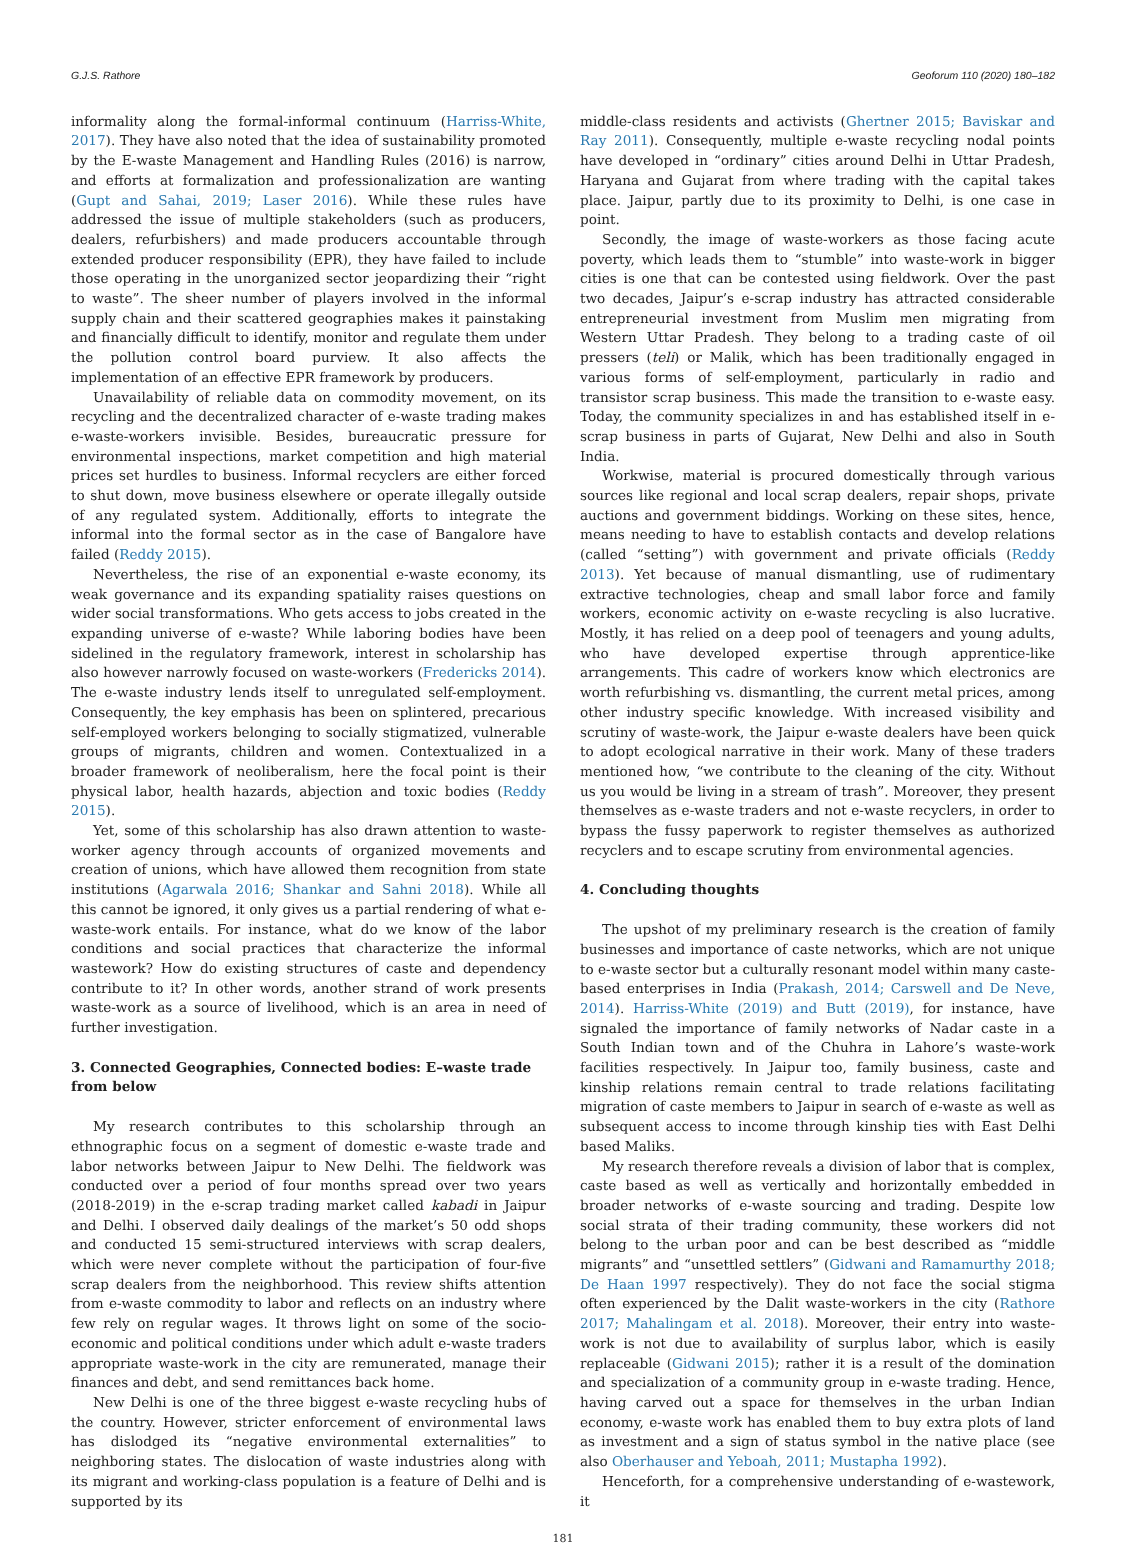G.J.S. Rathore Geoforum 110 (2020) 180–182
informality along the formal-informal continuum (Harriss-White, 2017). They have also noted that the idea of sustainability promoted by the E-waste Management and Handling Rules (2016) is narrow, and efforts at formalization and professionalization are wanting (Gupt and Sahai, 2019; Laser 2016). While these rules have addressed the issue of multiple stakeholders (such as producers, dealers, refurbishers) and made producers accountable through extended producer responsibility (EPR), they have failed to include those operating in the unorganized sector jeopardizing their “right to waste”. The sheer number of players involved in the informal supply chain and their scattered geographies makes it painstaking and financially difficult to identify, monitor and regulate them under the pollution control board purview. It also affects the implementation of an effective EPR framework by producers.
Unavailability of reliable data on commodity movement, on its recycling and the decentralized character of e-waste trading makes e-waste-workers invisible. Besides, bureaucratic pressure for environmental inspections, market competition and high material prices set hurdles to business. Informal recyclers are either forced to shut down, move business elsewhere or operate illegally outside of any regulated system. Additionally, efforts to integrate the informal into the formal sector as in the case of Bangalore have failed (Reddy 2015).
Nevertheless, the rise of an exponential e-waste economy, its weak governance and its expanding spatiality raises questions on wider social transformations. Who gets access to jobs created in the expanding universe of e-waste? While laboring bodies have been sidelined in the regulatory framework, interest in scholarship has also however narrowly focused on waste-workers (Fredericks 2014). The e-waste industry lends itself to unregulated self-employment. Consequently, the key emphasis has been on splintered, precarious self-employed workers belonging to socially stigmatized, vulnerable groups of migrants, children and women. Contextualized in a broader framework of neoliberalism, here the focal point is their physical labor, health hazards, abjection and toxic bodies (Reddy 2015).
Yet, some of this scholarship has also drawn attention to waste-worker agency through accounts of organized movements and creation of unions, which have allowed them recognition from state institutions (Agarwala 2016; Shankar and Sahni 2018). While all this cannot be ignored, it only gives us a partial rendering of what e-waste-work entails. For instance, what do we know of the labor conditions and social practices that characterize the informal wastework? How do existing structures of caste and dependency contribute to it? In other words, another strand of work presents waste-work as a source of livelihood, which is an area in need of further investigation.
3. Connected Geographies, Connected bodies: E–waste trade from below
My research contributes to this scholarship through an ethnographic focus on a segment of domestic e-waste trade and labor networks between Jaipur to New Delhi. The fieldwork was conducted over a period of four months spread over two years (2018-2019) in the e-scrap trading market called kabadi in Jaipur and Delhi. I observed daily dealings of the market’s 50 odd shops and conducted 15 semi-structured interviews with scrap dealers, which were never complete without the participation of four-five scrap dealers from the neighborhood. This review shifts attention from e-waste commodity to labor and reflects on an industry where few rely on regular wages. It throws light on some of the socio-economic and political conditions under which adult e-waste traders appropriate waste-work in the city are remunerated, manage their finances and debt, and send remittances back home.
New Delhi is one of the three biggest e-waste recycling hubs of the country. However, stricter enforcement of environmental laws has dislodged its “negative environmental externalities” to neighboring states. The dislocation of waste industries along with its migrant and working-class population is a feature of Delhi and is supported by its
middle-class residents and activists (Ghertner 2015; Baviskar and Ray 2011). Consequently, multiple e-waste recycling nodal points have developed in “ordinary” cities around Delhi in Uttar Pradesh, Haryana and Gujarat from where trading with the capital takes place. Jaipur, partly due to its proximity to Delhi, is one case in point.
Secondly, the image of waste-workers as those facing acute poverty, which leads them to “stumble” into waste-work in bigger cities is one that can be contested using fieldwork. Over the past two decades, Jaipur’s e-scrap industry has attracted considerable entrepreneurial investment from Muslim men migrating from Western Uttar Pradesh. They belong to a trading caste of oil pressers (teli) or Malik, which has been traditionally engaged in various forms of self-employment, particularly in radio and transistor scrap business. This made the transition to e-waste easy. Today, the community specializes in and has established itself in e-scrap business in parts of Gujarat, New Delhi and also in South India.
Workwise, material is procured domestically through various sources like regional and local scrap dealers, repair shops, private auctions and government biddings. Working on these sites, hence, means needing to have to establish contacts and develop relations (called “setting”) with government and private officials (Reddy 2013). Yet because of manual dismantling, use of rudimentary extractive technologies, cheap and small labor force and family workers, economic activity on e-waste recycling is also lucrative. Mostly, it has relied on a deep pool of teenagers and young adults, who have developed expertise through apprentice-like arrangements. This cadre of workers know which electronics are worth refurbishing vs. dismantling, the current metal prices, among other industry specific knowledge. With increased visibility and scrutiny of waste-work, the Jaipur e-waste dealers have been quick to adopt ecological narrative in their work. Many of these traders mentioned how, “we contribute to the cleaning of the city. Without us you would be living in a stream of trash”. Moreover, they present themselves as e-waste traders and not e-waste recyclers, in order to bypass the fussy paperwork to register themselves as authorized recyclers and to escape scrutiny from environmental agencies.
4. Concluding thoughts
The upshot of my preliminary research is the creation of family businesses and importance of caste networks, which are not unique to e-waste sector but a culturally resonant model within many caste-based enterprises in India (Prakash, 2014; Carswell and De Neve, 2014). Harriss-White (2019) and Butt (2019), for instance, have signaled the importance of family networks of Nadar caste in a South Indian town and of the Chuhra in Lahore’s waste-work facilities respectively. In Jaipur too, family business, caste and kinship relations remain central to trade relations facilitating migration of caste members to Jaipur in search of e-waste as well as subsequent access to income through kinship ties with East Delhi based Maliks.
My research therefore reveals a division of labor that is complex, caste based as well as vertically and horizontally embedded in broader networks of e-waste sourcing and trading. Despite low social strata of their trading community, these workers did not belong to the urban poor and can be best described as “middle migrants” and “unsettled settlers” (Gidwani and Ramamurthy 2018; De Haan 1997 respectively). They do not face the social stigma often experienced by the Dalit waste-workers in the city (Rathore 2017; Mahalingam et al. 2018). Moreover, their entry into waste-work is not due to availability of surplus labor, which is easily replaceable (Gidwani 2015); rather it is a result of the domination and specialization of a community group in e-waste trading. Hence, having carved out a space for themselves in the urban Indian economy, e-waste work has enabled them to buy extra plots of land as investment and a sign of status symbol in the native place (see also Oberhauser and Yeboah, 2011; Mustapha 1992).
Henceforth, for a comprehensive understanding of e-wastework, it
181